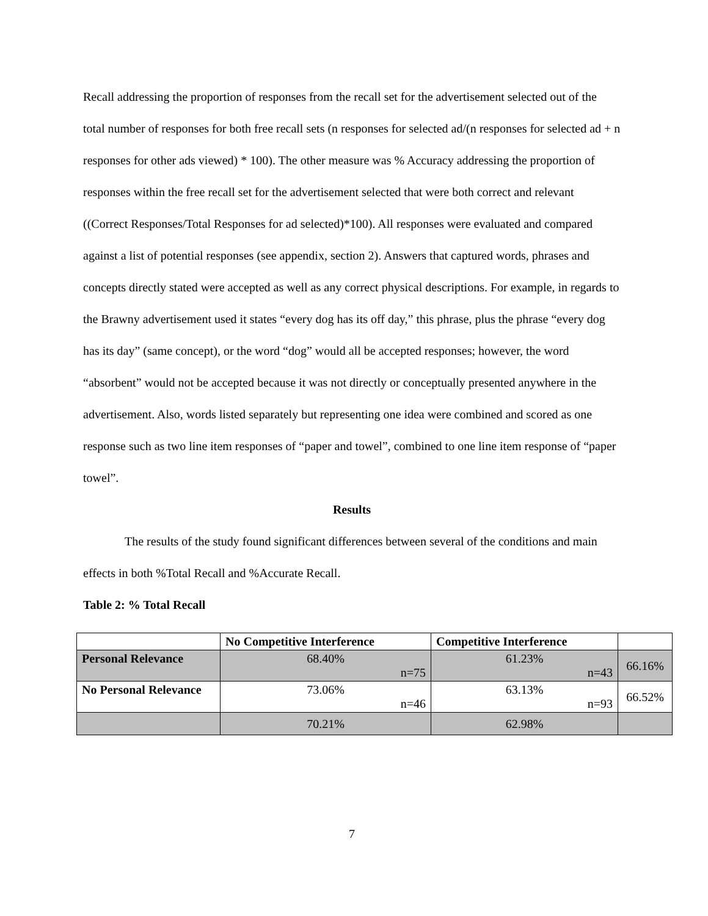Recall addressing the proportion of responses from the recall set for the advertisement selected out of the total number of responses for both free recall sets (n responses for selected ad/(n responses for selected ad + n responses for other ads viewed) * 100). The other measure was % Accuracy addressing the proportion of responses within the free recall set for the advertisement selected that were both correct and relevant ((Correct Responses/Total Responses for ad selected)*100). All responses were evaluated and compared against a list of potential responses (see appendix, section 2). Answers that captured words, phrases and concepts directly stated were accepted as well as any correct physical descriptions. For example, in regards to the Brawny advertisement used it states “every dog has its off day,” this phrase, plus the phrase “every dog has its day” (same concept), or the word “dog” would all be accepted responses; however, the word “absorbent” would not be accepted because it was not directly or conceptually presented anywhere in the advertisement. Also, words listed separately but representing one idea were combined and scored as one response such as two line item responses of “paper and towel”, combined to one line item response of “paper towel”.
Results
The results of the study found significant differences between several of the conditions and main effects in both %Total Recall and %Accurate Recall.
Table 2: % Total Recall
| | No Competitive Interference | Competitive Interference | |
| --- | --- | --- | --- |
| Personal Relevance | 68.40% n=75 | 61.23% n=43 | 66.16% |
| No Personal Relevance | 73.06% n=46 | 63.13% n=93 | 66.52% |
| | 70.21% | 62.98% | |
7